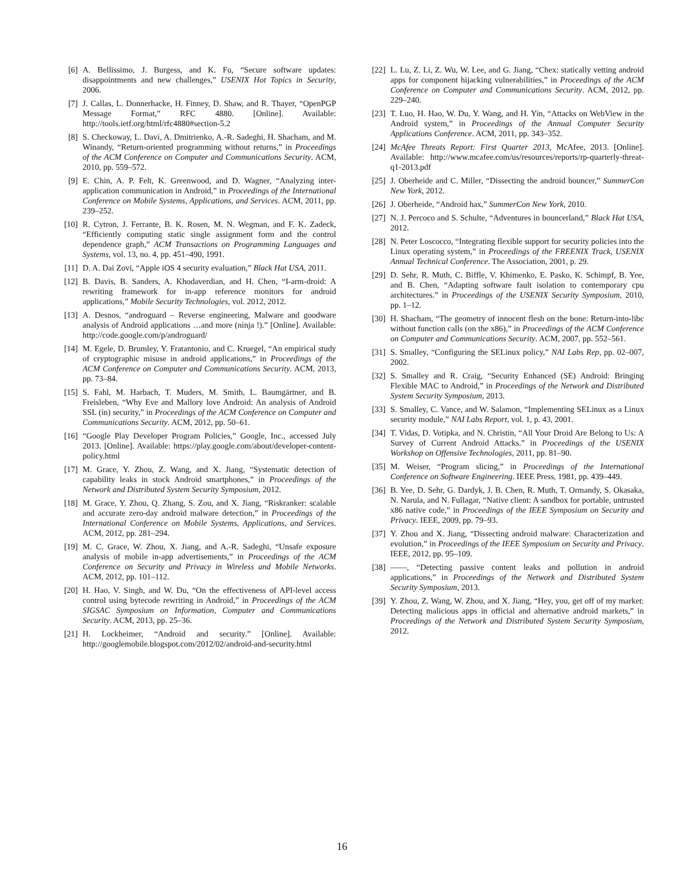[6] A. Bellissimo, J. Burgess, and K. Fu, “Secure software updates: disappointments and new challenges,” USENIX Hot Topics in Security, 2006.
[7] J. Callas, L. Donnerhacke, H. Finney, D. Shaw, and R. Thayer, “OpenPGP Message Format,” RFC 4880. [Online]. Available: http://tools.ietf.org/html/rfc4880#section-5.2
[8] S. Checkoway, L. Davi, A. Dmitrienko, A.-R. Sadeghi, H. Shacham, and M. Winandy, “Return-oriented programming without returns,” in Proceedings of the ACM Conference on Computer and Communications Security. ACM, 2010, pp. 559–572.
[9] E. Chin, A. P. Felt, K. Greenwood, and D. Wagner, “Analyzing inter-application communication in Android,” in Proceedings of the International Conference on Mobile Systems, Applications, and Services. ACM, 2011, pp. 239–252.
[10] R. Cytron, J. Ferrante, B. K. Rosen, M. N. Wegman, and F. K. Zadeck, “Efficiently computing static single assignment form and the control dependence graph,” ACM Transactions on Programming Languages and Systems, vol. 13, no. 4, pp. 451–490, 1991.
[11] D. A. Dai Zovi, “Apple iOS 4 security evaluation,” Black Hat USA, 2011.
[12] B. Davis, B. Sanders, A. Khodaverdian, and H. Chen, “I-arm-droid: A rewriting framework for in-app reference monitors for android applications,” Mobile Security Technologies, vol. 2012, 2012.
[13] A. Desnos, “androguard – Reverse engineering, Malware and goodware analysis of Android applications …and more (ninja !).” [Online]. Available: http://code.google.com/p/androguard/
[14] M. Egele, D. Brumley, Y. Fratantonio, and C. Kruegel, “An empirical study of cryptographic misuse in android applications,” in Proceedings of the ACM Conference on Computer and Communications Security. ACM, 2013, pp. 73–84.
[15] S. Fahl, M. Harbach, T. Muders, M. Smith, L. Baumgärtner, and B. Freisleben, “Why Eve and Mallory love Android: An analysis of Android SSL (in) security,” in Proceedings of the ACM Conference on Computer and Communications Security. ACM, 2012, pp. 50–61.
[16] “Google Play Developer Program Policies,” Google, Inc., accessed July 2013. [Online]. Available: https://play.google.com/about/developer-content-policy.html
[17] M. Grace, Y. Zhou, Z. Wang, and X. Jiang, “Systematic detection of capability leaks in stock Android smartphones,” in Proceedings of the Network and Distributed System Security Symposium, 2012.
[18] M. Grace, Y. Zhou, Q. Zhang, S. Zou, and X. Jiang, “Riskranker: scalable and accurate zero-day android malware detection,” in Proceedings of the International Conference on Mobile Systems, Applications, and Services. ACM, 2012, pp. 281–294.
[19] M. C. Grace, W. Zhou, X. Jiang, and A.-R. Sadeghi, “Unsafe exposure analysis of mobile in-app advertisements,” in Proceedings of the ACM Conference on Security and Privacy in Wireless and Mobile Networks. ACM, 2012, pp. 101–112.
[20] H. Hao, V. Singh, and W. Du, “On the effectiveness of API-level access control using bytecode rewriting in Android,” in Proceedings of the ACM SIGSAC Symposium on Information, Computer and Communications Security. ACM, 2013, pp. 25–36.
[21] H. Lockheimer, “Android and security.” [Online]. Available: http://googlemobile.blogspot.com/2012/02/android-and-security.html
[22] L. Lu, Z. Li, Z. Wu, W. Lee, and G. Jiang, “Chex: statically vetting android apps for component hijacking vulnerabilities,” in Proceedings of the ACM Conference on Computer and Communications Security. ACM, 2012, pp. 229–240.
[23] T. Luo, H. Hao, W. Du, Y. Wang, and H. Yin, “Attacks on WebView in the Android system,” in Proceedings of the Annual Computer Security Applications Conference. ACM, 2011, pp. 343–352.
[24] McAfee Threats Report: First Quarter 2013, McAfee, 2013. [Online]. Available: http://www.mcafee.com/us/resources/reports/rp-quarterly-threat-q1-2013.pdf
[25] J. Oberheide and C. Miller, “Dissecting the android bouncer,” SummerCon New York, 2012.
[26] J. Oberheide, “Android hax,” SummerCon New York, 2010.
[27] N. J. Percoco and S. Schulte, “Adventures in bouncerland,” Black Hat USA, 2012.
[28] N. Peter Loscocco, “Integrating flexible support for security policies into the Linux operating system,” in Proceedings of the FREENIX Track, USENIX Annual Technical Conference. The Association, 2001, p. 29.
[29] D. Sehr, R. Muth, C. Biffle, V. Khimenko, E. Pasko, K. Schimpf, B. Yee, and B. Chen, “Adapting software fault isolation to contemporary cpu architectures.” in Proceedings of the USENIX Security Symposium, 2010, pp. 1–12.
[30] H. Shacham, “The geometry of innocent flesh on the bone: Return-into-libc without function calls (on the x86),” in Proceedings of the ACM Conference on Computer and Communications Security. ACM, 2007, pp. 552–561.
[31] S. Smalley, “Configuring the SELinux policy,” NAI Labs Rep, pp. 02–007, 2002.
[32] S. Smalley and R. Craig, “Security Enhanced (SE) Android: Bringing Flexible MAC to Android,” in Proceedings of the Network and Distributed System Security Symposium, 2013.
[33] S. Smalley, C. Vance, and W. Salamon, “Implementing SELinux as a Linux security module,” NAI Labs Report, vol. 1, p. 43, 2001.
[34] T. Vidas, D. Votipka, and N. Christin, “All Your Droid Are Belong to Us: A Survey of Current Android Attacks.” in Proceedings of the USENIX Workshop on Offensive Technologies, 2011, pp. 81–90.
[35] M. Weiser, “Program slicing,” in Proceedings of the International Conference on Software Engineering. IEEE Press, 1981, pp. 439–449.
[36] B. Yee, D. Sehr, G. Dardyk, J. B. Chen, R. Muth, T. Ormandy, S. Okasaka, N. Narula, and N. Fullagar, “Native client: A sandbox for portable, untrusted x86 native code,” in Proceedings of the IEEE Symposium on Security and Privacy. IEEE, 2009, pp. 79–93.
[37] Y. Zhou and X. Jiang, “Dissecting android malware: Characterization and evolution,” in Proceedings of the IEEE Symposium on Security and Privacy. IEEE, 2012, pp. 95–109.
[38] ——, “Detecting passive content leaks and pollution in android applications,” in Proceedings of the Network and Distributed System Security Symposium, 2013.
[39] Y. Zhou, Z. Wang, W. Zhou, and X. Jiang, “Hey, you, get off of my market: Detecting malicious apps in official and alternative android markets,” in Proceedings of the Network and Distributed System Security Symposium, 2012.
16